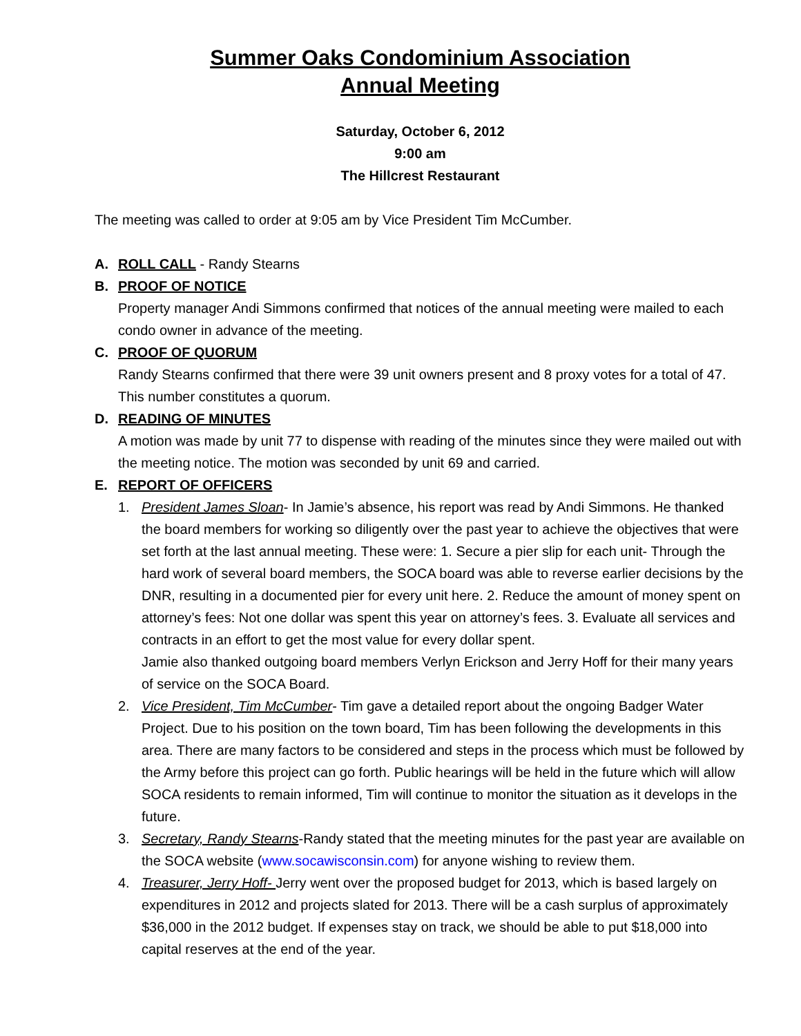Summer Oaks Condominium Association
Annual Meeting
Saturday, October 6, 2012
9:00 am
The Hillcrest Restaurant
The meeting was called to order at 9:05 am by Vice President Tim McCumber.
A. ROLL CALL - Randy Stearns
B. PROOF OF NOTICE
Property manager Andi Simmons confirmed that notices of the annual meeting were mailed to each condo owner in advance of the meeting.
C. PROOF OF QUORUM
Randy Stearns confirmed that there were 39 unit owners present and 8 proxy votes for a total of 47. This number constitutes a quorum.
D. READING OF MINUTES
A motion was made by unit 77 to dispense with reading of the minutes since they were mailed out with the meeting notice. The motion was seconded by unit 69 and carried.
E. REPORT OF OFFICERS
1. President James Sloan- In Jamie’s absence, his report was read by Andi Simmons. He thanked the board members for working so diligently over the past year to achieve the objectives that were set forth at the last annual meeting. These were: 1. Secure a pier slip for each unit- Through the hard work of several board members, the SOCA board was able to reverse earlier decisions by the DNR, resulting in a documented pier for every unit here. 2. Reduce the amount of money spent on attorney’s fees: Not one dollar was spent this year on attorney’s fees. 3. Evaluate all services and contracts in an effort to get the most value for every dollar spent.
Jamie also thanked outgoing board members Verlyn Erickson and Jerry Hoff for their many years of service on the SOCA Board.
2. Vice President, Tim McCumber- Tim gave a detailed report about the ongoing Badger Water Project. Due to his position on the town board, Tim has been following the developments in this area. There are many factors to be considered and steps in the process which must be followed by the Army before this project can go forth. Public hearings will be held in the future which will allow SOCA residents to remain informed, Tim will continue to monitor the situation as it develops in the future.
3. Secretary, Randy Stearns-Randy stated that the meeting minutes for the past year are available on the SOCA website (www.socawisconsin.com) for anyone wishing to review them.
4. Treasurer, Jerry Hoff- Jerry went over the proposed budget for 2013, which is based largely on expenditures in 2012 and projects slated for 2013. There will be a cash surplus of approximately $36,000 in the 2012 budget. If expenses stay on track, we should be able to put $18,000 into capital reserves at the end of the year.